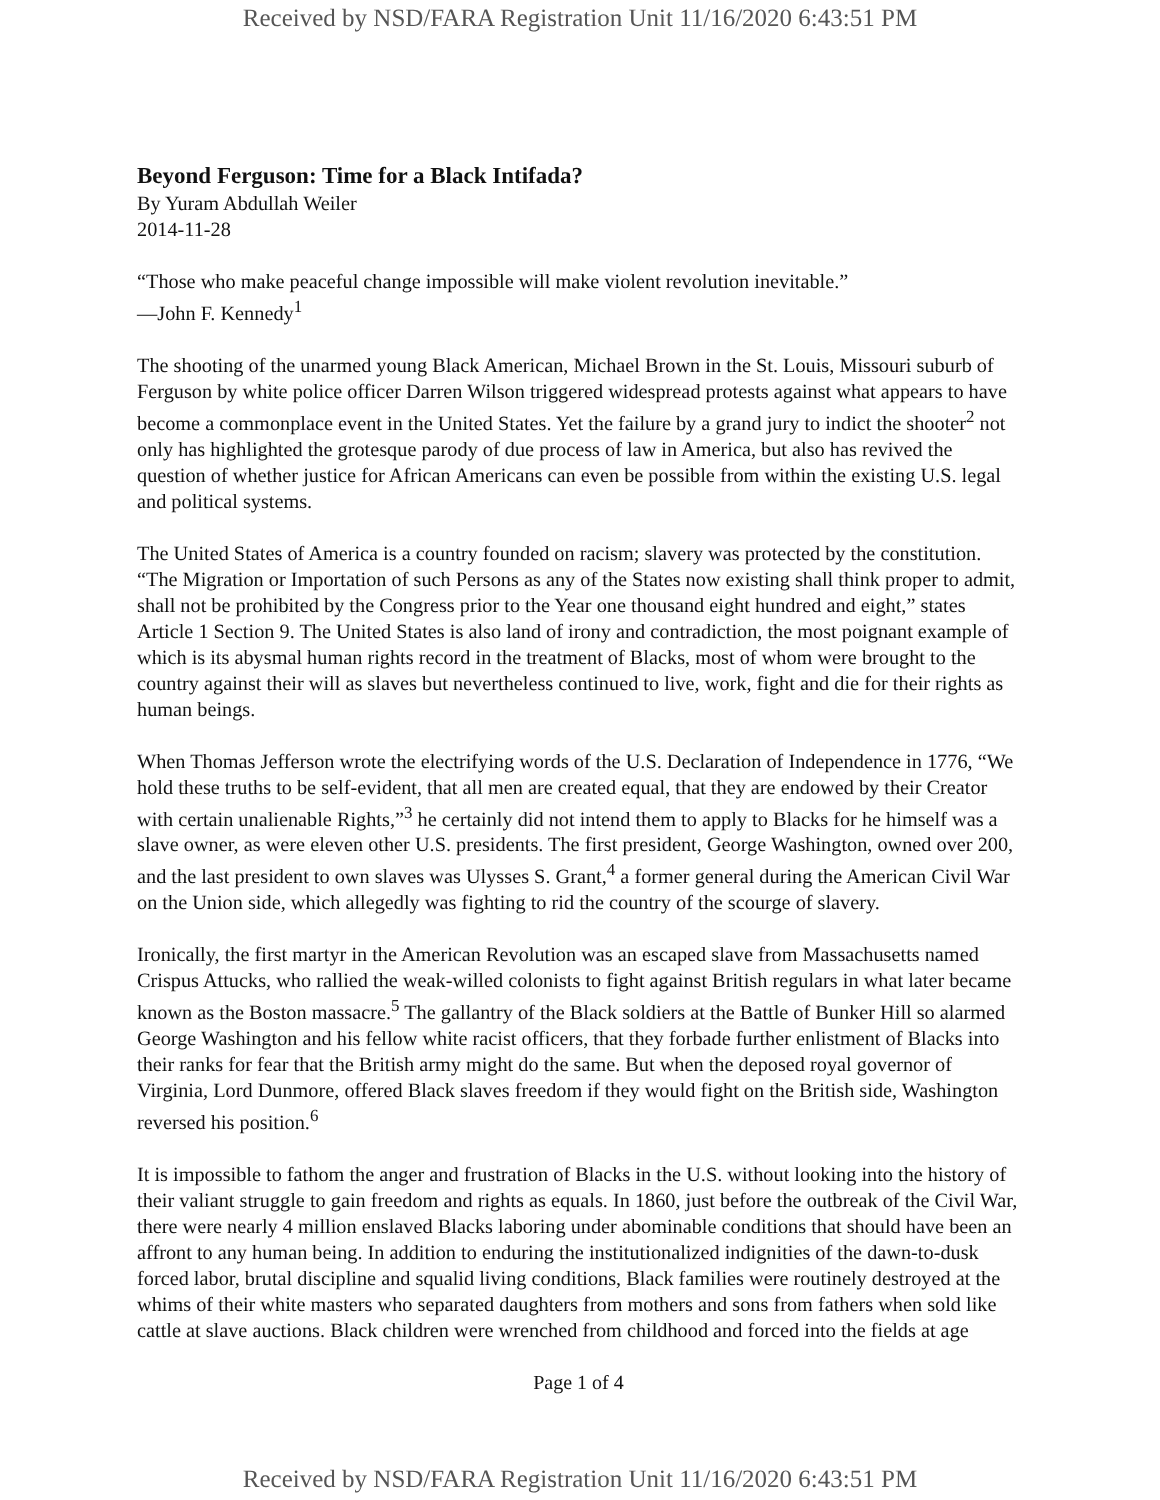Received by NSD/FARA Registration Unit 11/16/2020 6:43:51 PM
Beyond Ferguson: Time for a Black Intifada?
By Yuram Abdullah Weiler
2014-11-28
“Those who make peaceful change impossible will make violent revolution inevitable.”
—John F. Kennedy<sup>1</sup>
The shooting of the unarmed young Black American, Michael Brown in the St. Louis, Missouri suburb of Ferguson by white police officer Darren Wilson triggered widespread protests against what appears to have become a commonplace event in the United States. Yet the failure by a grand jury to indict the shooter<sup>2</sup> not only has highlighted the grotesque parody of due process of law in America, but also has revived the question of whether justice for African Americans can even be possible from within the existing U.S. legal and political systems.
The United States of America is a country founded on racism; slavery was protected by the constitution. “The Migration or Importation of such Persons as any of the States now existing shall think proper to admit, shall not be prohibited by the Congress prior to the Year one thousand eight hundred and eight,” states Article 1 Section 9. The United States is also land of irony and contradiction, the most poignant example of which is its abysmal human rights record in the treatment of Blacks, most of whom were brought to the country against their will as slaves but nevertheless continued to live, work, fight and die for their rights as human beings.
When Thomas Jefferson wrote the electrifying words of the U.S. Declaration of Independence in 1776, “We hold these truths to be self-evident, that all men are created equal, that they are endowed by their Creator with certain unalienable Rights,”<sup>3</sup> he certainly did not intend them to apply to Blacks for he himself was a slave owner, as were eleven other U.S. presidents. The first president, George Washington, owned over 200, and the last president to own slaves was Ulysses S. Grant,<sup>4</sup> a former general during the American Civil War on the Union side, which allegedly was fighting to rid the country of the scourge of slavery.
Ironically, the first martyr in the American Revolution was an escaped slave from Massachusetts named Crispus Attucks, who rallied the weak-willed colonists to fight against British regulars in what later became known as the Boston massacre.<sup>5</sup> The gallantry of the Black soldiers at the Battle of Bunker Hill so alarmed George Washington and his fellow white racist officers, that they forbade further enlistment of Blacks into their ranks for fear that the British army might do the same. But when the deposed royal governor of Virginia, Lord Dunmore, offered Black slaves freedom if they would fight on the British side, Washington reversed his position.<sup>6</sup>
It is impossible to fathom the anger and frustration of Blacks in the U.S. without looking into the history of their valiant struggle to gain freedom and rights as equals. In 1860, just before the outbreak of the Civil War, there were nearly 4 million enslaved Blacks laboring under abominable conditions that should have been an affront to any human being. In addition to enduring the institutionalized indignities of the dawn-to-dusk forced labor, brutal discipline and squalid living conditions, Black families were routinely destroyed at the whims of their white masters who separated daughters from mothers and sons from fathers when sold like cattle at slave auctions. Black children were wrenched from childhood and forced into the fields at age
Page 1 of 4
Received by NSD/FARA Registration Unit 11/16/2020 6:43:51 PM